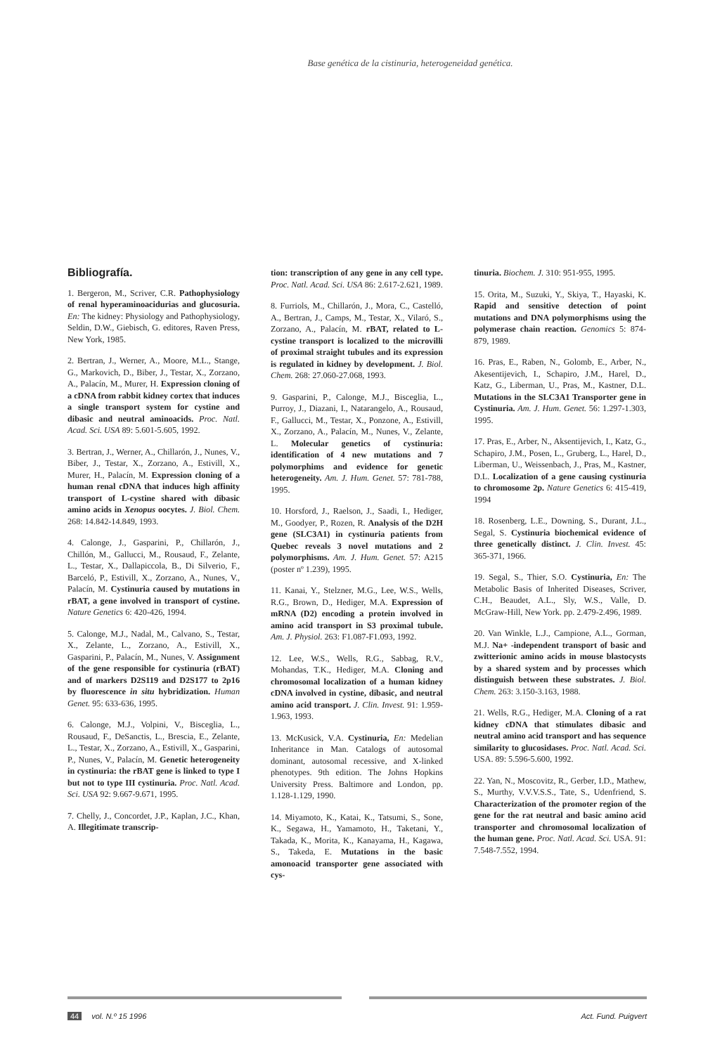Base genética de la cistinuria, heterogeneidad genética.
Bibliografía.
1. Bergeron, M., Scriver, C.R. Pathophysiology of renal hyperaminoacidurias and glucosuria. En: The kidney: Physiology and Pathophysiology, Seldin, D.W., Giebisch, G. editores, Raven Press, New York, 1985.
2. Bertran, J., Werner, A., Moore, M.L., Stange, G., Markovich, D., Biber, J., Testar, X., Zorzano, A., Palacín, M., Murer, H. Expression cloning of a cDNA from rabbit kidney cortex that induces a single transport system for cystine and dibasic and neutral aminoacids. Proc. Natl. Acad. Sci. USA 89: 5.601-5.605, 1992.
3. Bertran, J., Werner, A., Chillarón, J., Nunes, V., Biber, J., Testar, X., Zorzano, A., Estivill, X., Murer, H., Palacín, M. Expression cloning of a human renal cDNA that induces high affinity transport of L-cystine shared with dibasic amino acids in Xenopus oocytes. J. Biol. Chem. 268: 14.842-14.849, 1993.
4. Calonge, J., Gasparini, P., Chillarón, J., Chillón, M., Gallucci, M., Rousaud, F., Zelante, L., Testar, X., Dallapiccola, B., Di Silverio, F., Barceló, P., Estivill, X., Zorzano, A., Nunes, V., Palacín, M. Cystinuria caused by mutations in rBAT, a gene involved in transport of cystine. Nature Genetics 6: 420-426, 1994.
5. Calonge, M.J., Nadal, M., Calvano, S., Testar, X., Zelante, L., Zorzano, A., Estivill, X., Gasparini, P., Palacín, M., Nunes, V. Assignment of the gene responsible for cystinuria (rBAT) and of markers D2S119 and D2S177 to 2p16 by fluorescence in situ hybridization. Human Genet. 95: 633-636, 1995.
6. Calonge, M.J., Volpini, V., Bisceglia, L., Rousaud, F., DeSanctis, L., Brescia, E., Zelante, L., Testar, X., Zorzano, A., Estivill, X., Gasparini, P., Nunes, V., Palacín, M. Genetic heterogeneity in cystinuria: the rBAT gene is linked to type I but not to type III cystinuria. Proc. Natl. Acad. Sci. USA 92: 9.667-9.671, 1995.
7. Chelly, J., Concordet, J.P., Kaplan, J.C., Khan, A. Illegitimate transcrip-
tion: transcription of any gene in any cell type. Proc. Natl. Acad. Sci. USA 86: 2.617-2.621, 1989.
8. Furriols, M., Chillarón, J., Mora, C., Castelló, A., Bertran, J., Camps, M., Testar, X., Vilaró, S., Zorzano, A., Palacín, M. rBAT, related to L-cystine transport is localized to the microvilli of proximal straight tubules and its expression is regulated in kidney by development. J. Biol. Chem. 268: 27.060-27.068, 1993.
9. Gasparini, P., Calonge, M.J., Bisceglia, L., Purroy, J., Diazani, I., Natarangelo, A., Rousaud, F., Gallucci, M., Testar, X., Ponzone, A., Estivill, X., Zorzano, A., Palacín, M., Nunes, V., Zelante, L. Molecular genetics of cystinuria: identification of 4 new mutations and 7 polymorphims and evidence for genetic heterogeneity. Am. J. Hum. Genet. 57: 781-788, 1995.
10. Horsford, J., Raelson, J., Saadi, I., Hediger, M., Goodyer, P., Rozen, R. Analysis of the D2H gene (SLC3A1) in cystinuria patients from Quebec reveals 3 novel mutations and 2 polymorphisms. Am. J. Hum. Genet. 57: A215 (poster nº 1.239), 1995.
11. Kanai, Y., Stelzner, M.G., Lee, W.S., Wells, R.G., Brown, D., Hediger, M.A. Expression of mRNA (D2) encoding a protein involved in amino acid transport in S3 proximal tubule. Am. J. Physiol. 263: F1.087-F1.093, 1992.
12. Lee, W.S., Wells, R.G., Sabbag, R.V., Mohandas, T.K., Hediger, M.A. Cloning and chromosomal localization of a human kidney cDNA involved in cystine, dibasic, and neutral amino acid transport. J. Clin. Invest. 91: 1.959-1.963, 1993.
13. McKusick, V.A. Cystinuria, En: Medelian Inheritance in Man. Catalogs of autosomal dominant, autosomal recessive, and X-linked phenotypes. 9th edition. The Johns Hopkins University Press. Baltimore and London, pp. 1.128-1.129, 1990.
14. Miyamoto, K., Katai, K., Tatsumi, S., Sone, K., Segawa, H., Yamamoto, H., Taketani, Y., Takada, K., Morita, K., Kanayama, H., Kagawa, S., Takeda, E. Mutations in the basic amonoacid transporter gene associated with cys-
tinuria. Biochem. J. 310: 951-955, 1995.
15. Orita, M., Suzuki, Y., Skiya, T., Hayaski, K. Rapid and sensitive detection of point mutations and DNA polymorphisms using the polymerase chain reaction. Genomics 5: 874-879, 1989.
16. Pras, E., Raben, N., Golomb, E., Arber, N., Akesentijevich, I., Schapiro, J.M., Harel, D., Katz, G., Liberman, U., Pras, M., Kastner, D.L. Mutations in the SLC3A1 Transporter gene in Cystinuria. Am. J. Hum. Genet. 56: 1.297-1.303, 1995.
17. Pras, E., Arber, N., Aksentijevich, I., Katz, G., Schapiro, J.M., Posen, L., Gruberg, L., Harel, D., Liberman, U., Weissenbach, J., Pras, M., Kastner, D.L. Localization of a gene causing cystinuria to chromosome 2p. Nature Genetics 6: 415-419, 1994
18. Rosenberg, L.E., Downing, S., Durant, J.L., Segal, S. Cystinuria biochemical evidence of three genetically distinct. J. Clin. Invest. 45: 365-371, 1966.
19. Segal, S., Thier, S.O. Cystinuria, En: The Metabolic Basis of Inherited Diseases, Scriver, C.H., Beaudet, A.L., Sly, W.S., Valle, D. McGraw-Hill, New York. pp. 2.479-2.496, 1989.
20. Van Winkle, L.J., Campione, A.L., Gorman, M.J. Na+ -independent transport of basic and zwitterionic amino acids in mouse blastocysts by a shared system and by processes which distinguish between these substrates. J. Biol. Chem. 263: 3.150-3.163, 1988.
21. Wells, R.G., Hediger, M.A. Cloning of a rat kidney cDNA that stimulates dibasic and neutral amino acid transport and has sequence similarity to glucosidases. Proc. Natl. Acad. Sci. USA. 89: 5.596-5.600, 1992.
22. Yan, N., Moscovitz, R., Gerber, I.D., Mathew, S., Murthy, V.V.V.S.S., Tate, S., Udenfriend, S. Characterization of the promoter region of the gene for the rat neutral and basic amino acid transporter and chromosomal localization of the human gene. Proc. Natl. Acad. Sci. USA. 91: 7.548-7.552, 1994.
44 vol. N.º 15 1996 Act. Fund. Puigvert